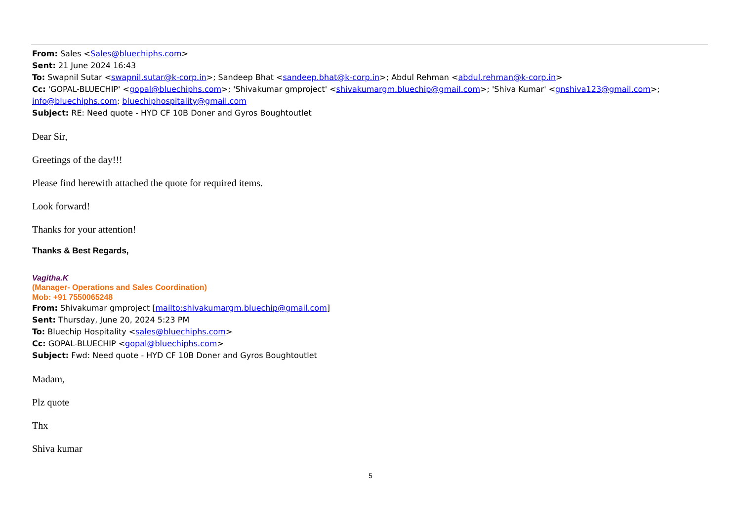From: Sales <Sales@bluechiphs.com>
Sent: 21 June 2024 16:43
To: Swapnil Sutar <swapnil.sutar@k-corp.in>; Sandeep Bhat <sandeep.bhat@k-corp.in>; Abdul Rehman <abdul.rehman@k-corp.in>
Cc: 'GOPAL-BLUECHIP' <gopal@bluechiphs.com>; 'Shivakumar gmproject' <shivakumargm.bluechip@gmail.com>; 'Shiva Kumar' <gnshiva123@gmail.com>; info@bluechiphs.com; bluechiphospitality@gmail.com
Subject: RE: Need quote - HYD CF 10B Doner and Gyros Boughtoutlet
Dear Sir,
Greetings of the day!!!
Please find herewith attached the quote for required items.
Look forward!
Thanks for your attention!
Thanks & Best Regards,
Vagitha.K
(Manager- Operations and Sales Coordination)
Mob: +91 7550065248
From: Shivakumar gmproject [mailto:shivakumargm.bluechip@gmail.com]
Sent: Thursday, June 20, 2024 5:23 PM
To: Bluechip Hospitality <sales@bluechiphs.com>
Cc: GOPAL-BLUECHIP <gopal@bluechiphs.com>
Subject: Fwd: Need quote - HYD CF 10B Doner and Gyros Boughtoutlet
Madam,
Plz quote
Thx
Shiva kumar
5